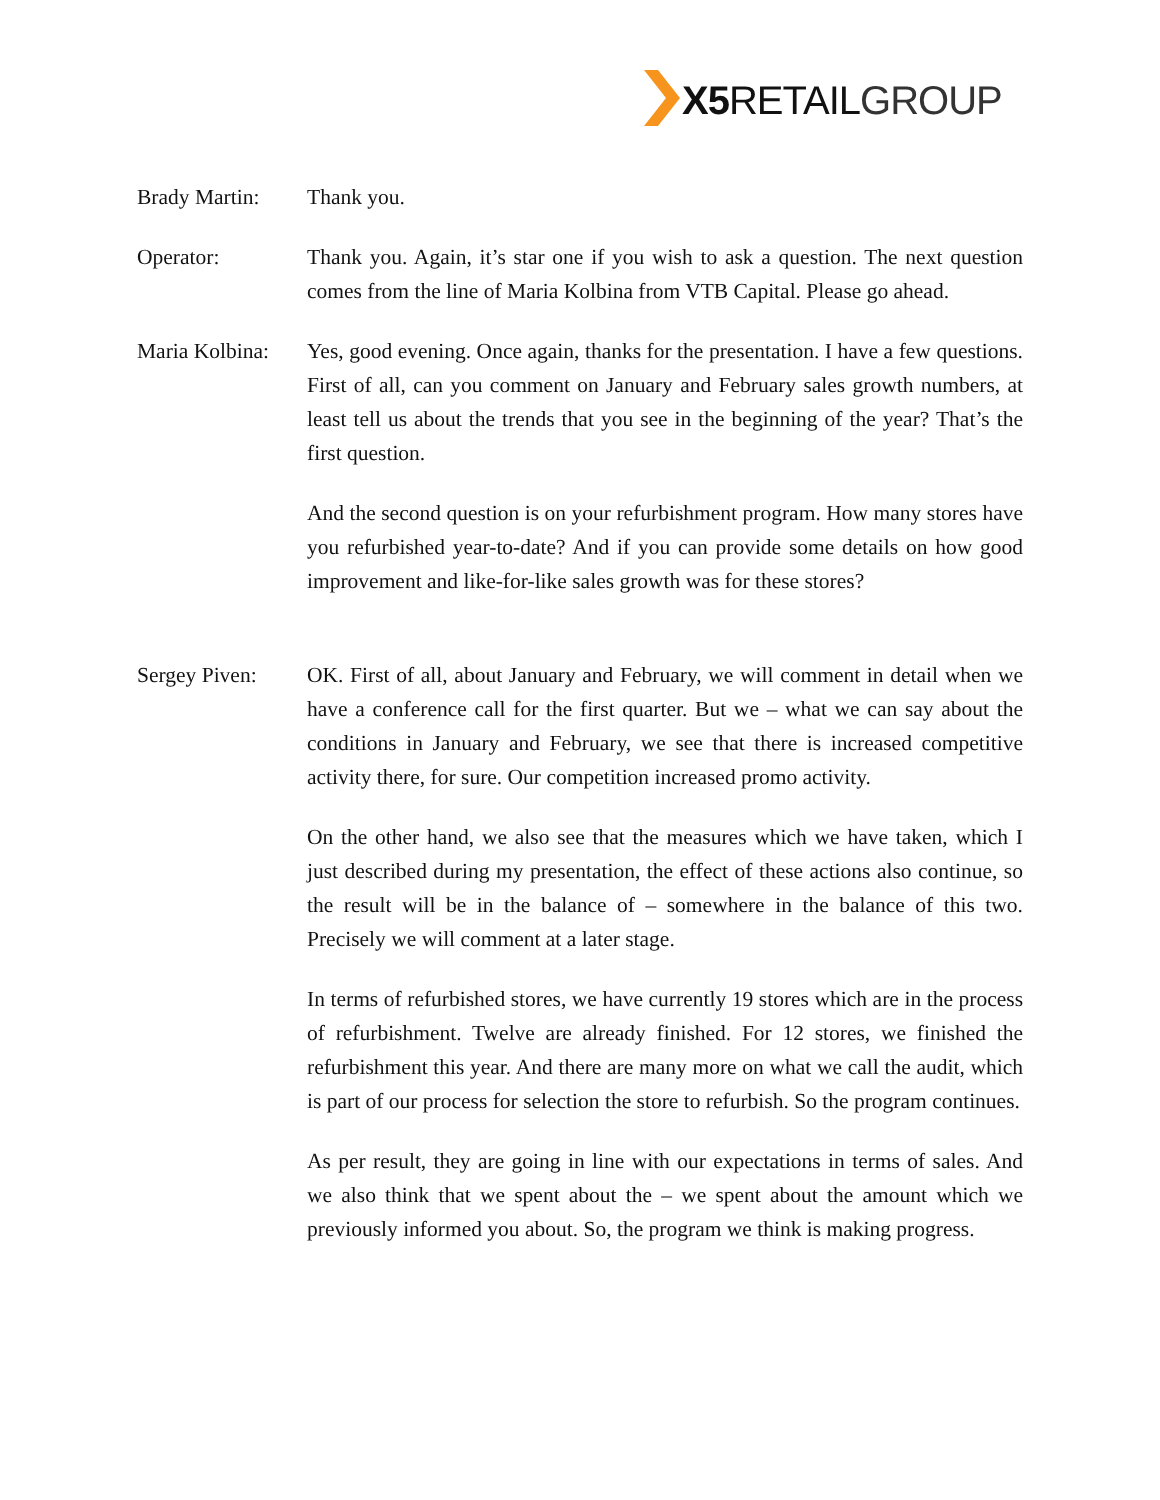X5 RETAILGROUP
Brady Martin: Thank you.
Operator: Thank you. Again, it’s star one if you wish to ask a question. The next question comes from the line of Maria Kolbina from VTB Capital. Please go ahead.
Maria Kolbina:
Yes, good evening. Once again, thanks for the presentation. I have a few questions. First of all, can you comment on January and February sales growth numbers, at least tell us about the trends that you see in the beginning of the year? That’s the first question.
And the second question is on your refurbishment program. How many stores have you refurbished year-to-date? And if you can provide some details on how good improvement and like-for-like sales growth was for these stores?
Sergey Piven: OK. First of all, about January and February, we will comment in detail when we have a conference call for the first quarter. But we – what we can say about the conditions in January and February, we see that there is increased competitive activity there, for sure. Our competition increased promo activity.
On the other hand, we also see that the measures which we have taken, which I just described during my presentation, the effect of these actions also continue, so the result will be in the balance of – somewhere in the balance of this two. Precisely we will comment at a later stage.
In terms of refurbished stores, we have currently 19 stores which are in the process of refurbishment. Twelve are already finished. For 12 stores, we finished the refurbishment this year. And there are many more on what we call the audit, which is part of our process for selection the store to refurbish. So the program continues.
As per result, they are going in line with our expectations in terms of sales. And we also think that we spent about the – we spent about the amount which we previously informed you about. So, the program we think is making progress.